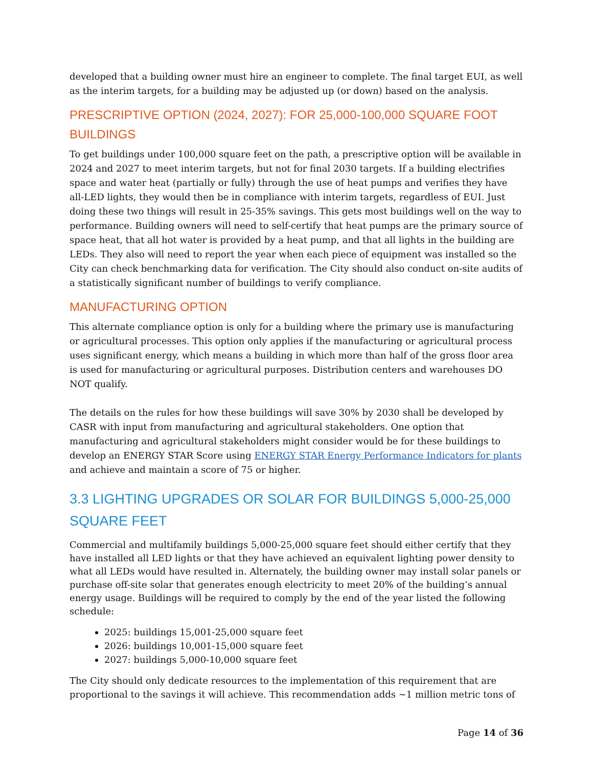developed that a building owner must hire an engineer to complete. The final target EUI, as well as the interim targets, for a building may be adjusted up (or down) based on the analysis.
PRESCRIPTIVE OPTION (2024, 2027): FOR 25,000-100,000 SQUARE FOOT BUILDINGS
To get buildings under 100,000 square feet on the path, a prescriptive option will be available in 2024 and 2027 to meet interim targets, but not for final 2030 targets. If a building electrifies space and water heat (partially or fully) through the use of heat pumps and verifies they have all-LED lights, they would then be in compliance with interim targets, regardless of EUI. Just doing these two things will result in 25-35% savings. This gets most buildings well on the way to performance. Building owners will need to self-certify that heat pumps are the primary source of space heat, that all hot water is provided by a heat pump, and that all lights in the building are LEDs. They also will need to report the year when each piece of equipment was installed so the City can check benchmarking data for verification. The City should also conduct on-site audits of a statistically significant number of buildings to verify compliance.
MANUFACTURING OPTION
This alternate compliance option is only for a building where the primary use is manufacturing or agricultural processes. This option only applies if the manufacturing or agricultural process uses significant energy, which means a building in which more than half of the gross floor area is used for manufacturing or agricultural purposes. Distribution centers and warehouses DO NOT qualify.
The details on the rules for how these buildings will save 30% by 2030 shall be developed by CASR with input from manufacturing and agricultural stakeholders. One option that manufacturing and agricultural stakeholders might consider would be for these buildings to develop an ENERGY STAR Score using ENERGY STAR Energy Performance Indicators for plants and achieve and maintain a score of 75 or higher.
3.3 LIGHTING UPGRADES OR SOLAR FOR BUILDINGS 5,000-25,000 SQUARE FEET
Commercial and multifamily buildings 5,000-25,000 square feet should either certify that they have installed all LED lights or that they have achieved an equivalent lighting power density to what all LEDs would have resulted in. Alternately, the building owner may install solar panels or purchase off-site solar that generates enough electricity to meet 20% of the building’s annual energy usage. Buildings will be required to comply by the end of the year listed the following schedule:
2025: buildings 15,001-25,000 square feet
2026: buildings 10,001-15,000 square feet
2027: buildings 5,000-10,000 square feet
The City should only dedicate resources to the implementation of this requirement that are proportional to the savings it will achieve. This recommendation adds ~1 million metric tons of
Page 14 of 36